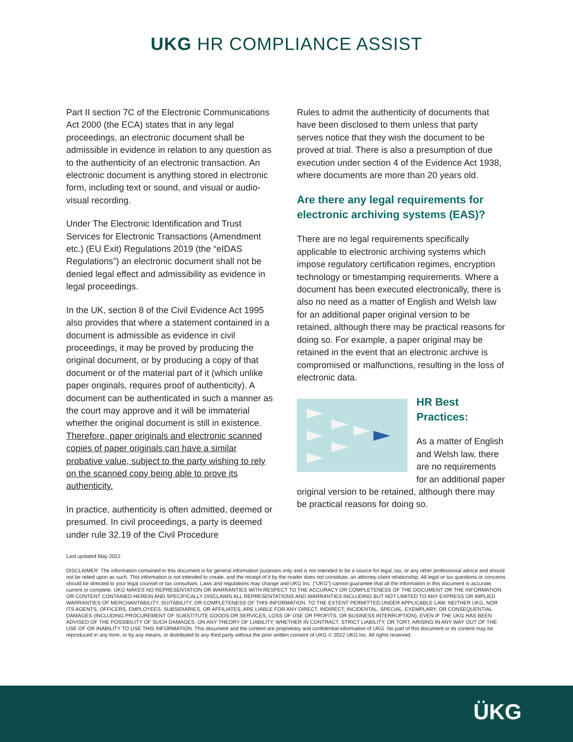UKG HR COMPLIANCE ASSIST
Part II section 7C of the Electronic Communications Act 2000 (the ECA) states that in any legal proceedings, an electronic document shall be admissible in evidence in relation to any question as to the authenticity of an electronic transaction. An electronic document is anything stored in electronic form, including text or sound, and visual or audio-visual recording.
Under The Electronic Identification and Trust Services for Electronic Transactions (Amendment etc.) (EU Exit) Regulations 2019 (the “eIDAS Regulations”) an electronic document shall not be denied legal effect and admissibility as evidence in legal proceedings.
In the UK, section 8 of the Civil Evidence Act 1995 also provides that where a statement contained in a document is admissible as evidence in civil proceedings, it may be proved by producing the original document, or by producing a copy of that document or of the material part of it (which unlike paper originals, requires proof of authenticity). A document can be authenticated in such a manner as the court may approve and it will be immaterial whether the original document is still in existence. Therefore, paper originals and electronic scanned copies of paper originals can have a similar probative value, subject to the party wishing to rely on the scanned copy being able to prove its authenticity.
In practice, authenticity is often admitted, deemed or presumed. In civil proceedings, a party is deemed under rule 32.19 of the Civil Procedure
Rules to admit the authenticity of documents that have been disclosed to them unless that party serves notice that they wish the document to be proved at trial. There is also a presumption of due execution under section 4 of the Evidence Act 1938, where documents are more than 20 years old.
Are there any legal requirements for electronic archiving systems (EAS)?
There are no legal requirements specifically applicable to electronic archiving systems which impose regulatory certification regimes, encryption technology or timestamping requirements. Where a document has been executed electronically, there is also no need as a matter of English and Welsh law for an additional paper original version to be retained, although there may be practical reasons for doing so. For example, a paper original may be retained in the event that an electronic archive is compromised or malfunctions, resulting in the loss of electronic data.
HR Best Practices:
As a matter of English and Welsh law, there are no requirements for an additional paper
original version to be retained, although there may be practical reasons for doing so.
Last updated May 2022.
DISCLAIMER: The information contained in this document is for general information purposes only and is not intended to be a source for legal, tax, or any other professional advice and should not be relied upon as such. This information is not intended to create, and the receipt of it by the reader does not constitute, an attorney-client relationship. All legal or tax questions or concerns should be directed to your legal counsel or tax consultant. Laws and regulations may change and UKG Inc. (“UKG”) cannot guarantee that all the information in this document is accurate, current or complete. UKG MAKES NO REPRESENTATION OR WARRANTIES WITH RESPECT TO THE ACCURACY OR COMPLETENESS OF THE DOCUMENT OR THE INFORMATION OR CONTENT CONTAINED HEREIN AND SPECIFICALLY DISCLAIMS ALL REPRESENTATIONS AND WARRANTIES INCLUDING BUT NOT LIMITED TO ANY EXPRESS OR IMPLIED WARRANTIES OF MERCHANTABILITY, SUITABILITY, OR COMPLETENESS OF THIS INFORMATION. TO THE EXTENT PERMITTED UNDER APPLICABLE LAW, NEITHER UKG, NOR ITS AGENTS, OFFICERS, EMPLOYEES, SUBSIDIARIES, OR AFFILIATES, ARE LIABLE FOR ANY DIRECT, INDIRECT, INCIDENTAL, SPECIAL, EXEMPLARY, OR CONSEQUENTIAL DAMAGES (INCLUDING PROCUREMENT OF SUBSTITUTE GOODS OR SERVICES, LOSS OF USE OR PROFITS, OR BUSINESS INTERRUPTION), EVEN IF THE UKG HAS BEEN ADVISED OF THE POSSIBILITY OF SUCH DAMAGES, ON ANY THEORY OF LIABILITY, WHETHER IN CONTRACT, STRICT LIABILITY, OR TORT, ARISING IN ANY WAY OUT OF THE USE OF OR INABILITY TO USE THIS INFORMATION. This document and the content are proprietary and confidential information of UKG. No part of this document or its content may be reproduced in any form, or by any means, or distributed to any third party without the prior written consent of UKG © 2022 UKG Inc. All rights reserved.
ÜKG